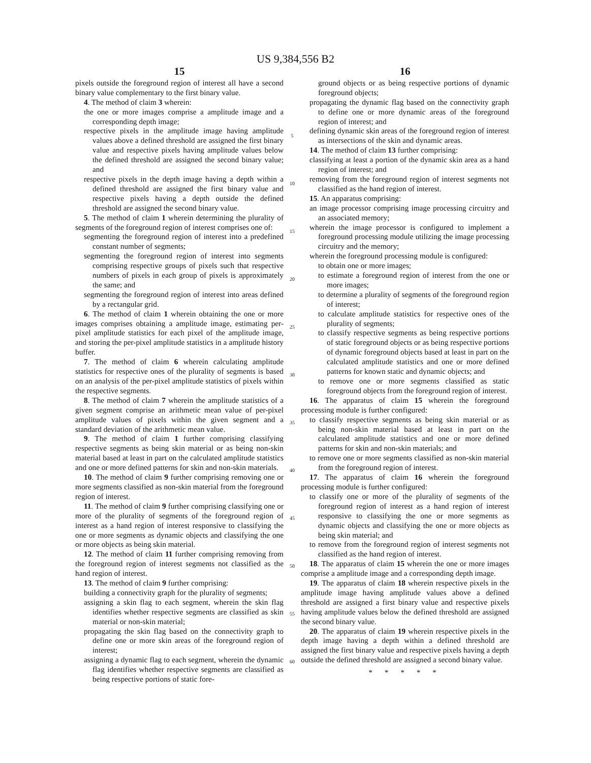US 9,384,556 B2
15
pixels outside the foreground region of interest all have a second binary value complementary to the first binary value.
4. The method of claim 3 wherein:
the one or more images comprise a amplitude image and a corresponding depth image;
respective pixels in the amplitude image having amplitude values above a defined threshold are assigned the first binary value and respective pixels having amplitude values below the defined threshold are assigned the second binary value; and
respective pixels in the depth image having a depth within a defined threshold are assigned the first binary value and respective pixels having a depth outside the defined threshold are assigned the second binary value.
5. The method of claim 1 wherein determining the plurality of segments of the foreground region of interest comprises one of:
segmenting the foreground region of interest into a predefined constant number of segments;
segmenting the foreground region of interest into segments comprising respective groups of pixels such that respective numbers of pixels in each group of pixels is approximately the same; and
segmenting the foreground region of interest into areas defined by a rectangular grid.
6. The method of claim 1 wherein obtaining the one or more images comprises obtaining a amplitude image, estimating per-pixel amplitude statistics for each pixel of the amplitude image, and storing the per-pixel amplitude statistics in a amplitude history buffer.
7. The method of claim 6 wherein calculating amplitude statistics for respective ones of the plurality of segments is based on an analysis of the per-pixel amplitude statistics of pixels within the respective segments.
8. The method of claim 7 wherein the amplitude statistics of a given segment comprise an arithmetic mean value of per-pixel amplitude values of pixels within the given segment and a standard deviation of the arithmetic mean value.
9. The method of claim 1 further comprising classifying respective segments as being skin material or as being non-skin material based at least in part on the calculated amplitude statistics and one or more defined patterns for skin and non-skin materials.
10. The method of claim 9 further comprising removing one or more segments classified as non-skin material from the foreground region of interest.
11. The method of claim 9 further comprising classifying one or more of the plurality of segments of the foreground region of interest as a hand region of interest responsive to classifying the one or more segments as dynamic objects and classifying the one or more objects as being skin material.
12. The method of claim 11 further comprising removing from the foreground region of interest segments not classified as the hand region of interest.
13. The method of claim 9 further comprising:
building a connectivity graph for the plurality of segments;
assigning a skin flag to each segment, wherein the skin flag identifies whether respective segments are classified as skin material or non-skin material;
propagating the skin flag based on the connectivity graph to define one or more skin areas of the foreground region of interest;
assigning a dynamic flag to each segment, wherein the dynamic flag identifies whether respective segments are classified as being respective portions of static fore-
5
10
15
20
25
30
35
40
45
50
55
60
16
ground objects or as being respective portions of dynamic foreground objects;
propagating the dynamic flag based on the connectivity graph to define one or more dynamic areas of the foreground region of interest; and
defining dynamic skin areas of the foreground region of interest as intersections of the skin and dynamic areas.
14. The method of claim 13 further comprising:
classifying at least a portion of the dynamic skin area as a hand region of interest; and
removing from the foreground region of interest segments not classified as the hand region of interest.
15. An apparatus comprising:
an image processor comprising image processing circuitry and an associated memory;
wherein the image processor is configured to implement a foreground processing module utilizing the image processing circuitry and the memory;
wherein the foreground processing module is configured:
to obtain one or more images;
to estimate a foreground region of interest from the one or more images;
to determine a plurality of segments of the foreground region of interest;
to calculate amplitude statistics for respective ones of the plurality of segments;
to classify respective segments as being respective portions of static foreground objects or as being respective portions of dynamic foreground objects based at least in part on the calculated amplitude statistics and one or more defined patterns for known static and dynamic objects; and
to remove one or more segments classified as static foreground objects from the foreground region of interest.
16. The apparatus of claim 15 wherein the foreground processing module is further configured:
to classify respective segments as being skin material or as being non-skin material based at least in part on the calculated amplitude statistics and one or more defined patterns for skin and non-skin materials; and
to remove one or more segments classified as non-skin material from the foreground region of interest.
17. The apparatus of claim 16 wherein the foreground processing module is further configured:
to classify one or more of the plurality of segments of the foreground region of interest as a hand region of interest responsive to classifying the one or more segments as dynamic objects and classifying the one or more objects as being skin material; and
to remove from the foreground region of interest segments not classified as the hand region of interest.
18. The apparatus of claim 15 wherein the one or more images comprise a amplitude image and a corresponding depth image.
19. The apparatus of claim 18 wherein respective pixels in the amplitude image having amplitude values above a defined threshold are assigned a first binary value and respective pixels having amplitude values below the defined threshold are assigned the second binary value.
20. The apparatus of claim 19 wherein respective pixels in the depth image having a depth within a defined threshold are assigned the first binary value and respective pixels having a depth outside the defined threshold are assigned a second binary value.
* * * * *